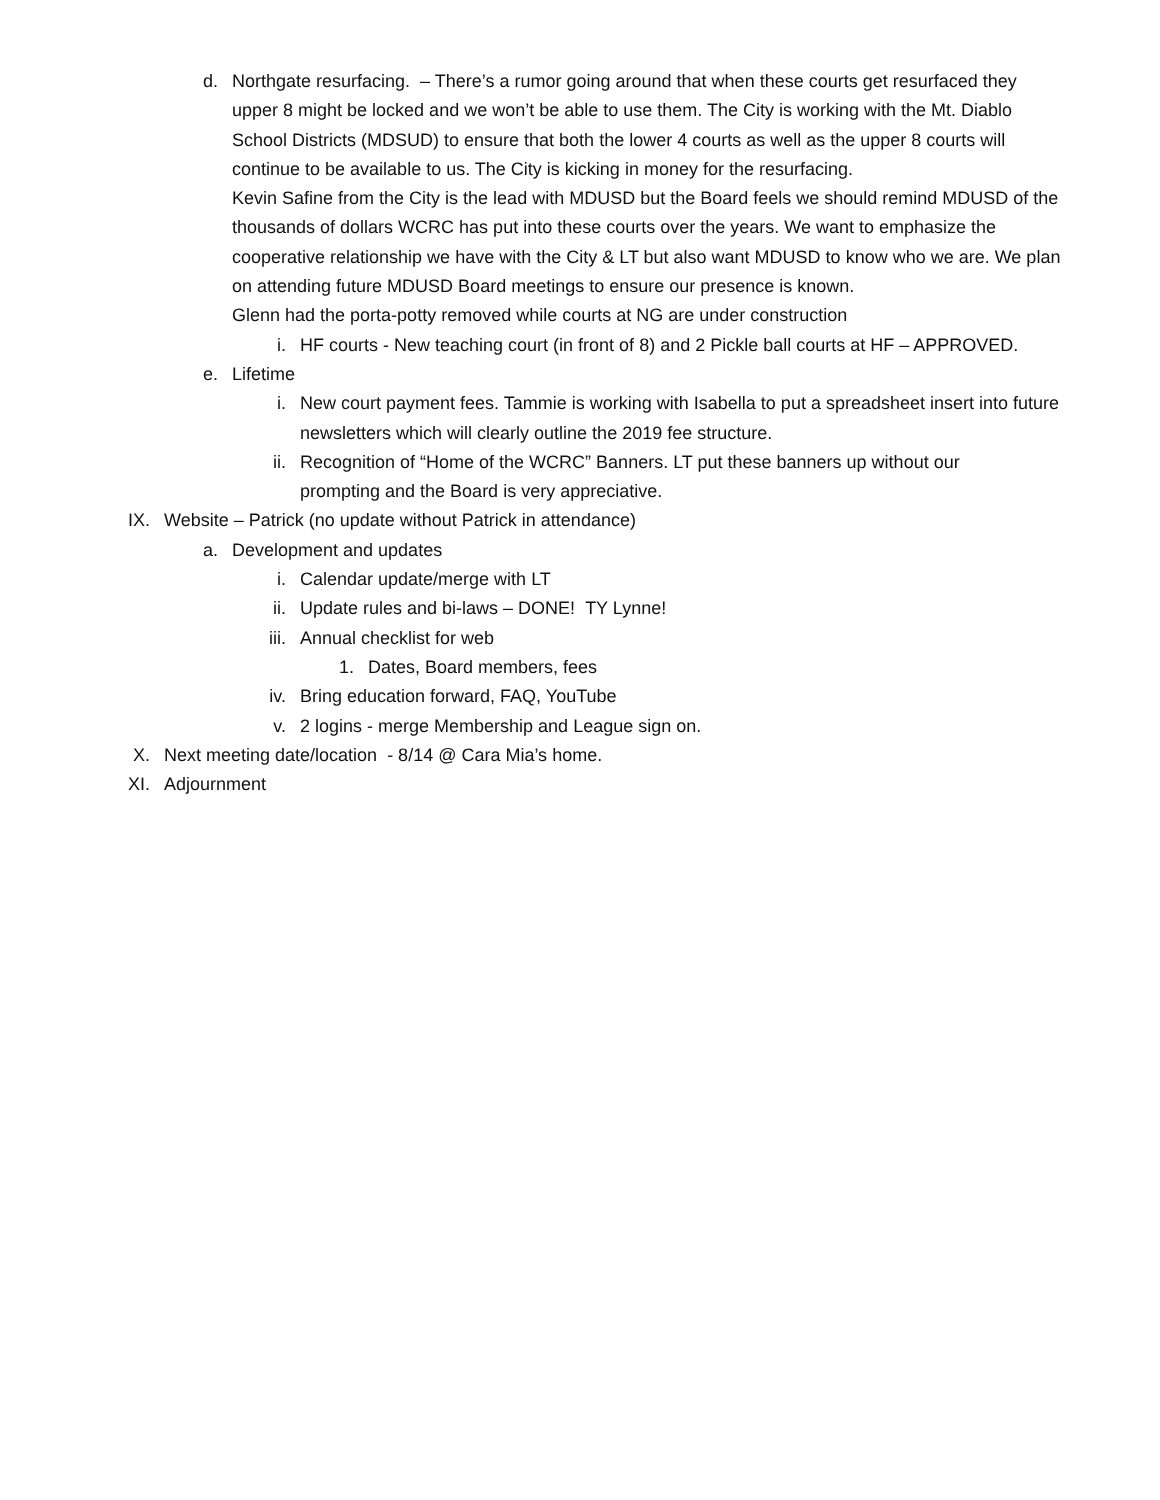d. Northgate resurfacing. – There’s a rumor going around that when these courts get resurfaced they upper 8 might be locked and we won’t be able to use them. The City is working with the Mt. Diablo School Districts (MDSUD) to ensure that both the lower 4 courts as well as the upper 8 courts will continue to be available to us. The City is kicking in money for the resurfacing.
Kevin Safine from the City is the lead with MDUSD but the Board feels we should remind MDUSD of the thousands of dollars WCRC has put into these courts over the years. We want to emphasize the cooperative relationship we have with the City & LT but also want MDUSD to know who we are. We plan on attending future MDUSD Board meetings to ensure our presence is known.
Glenn had the porta-potty removed while courts at NG are under construction
i. HF courts - New teaching court (in front of 8) and 2 Pickle ball courts at HF – APPROVED.
e. Lifetime
i. New court payment fees. Tammie is working with Isabella to put a spreadsheet insert into future newsletters which will clearly outline the 2019 fee structure.
ii. Recognition of “Home of the WCRC” Banners. LT put these banners up without our prompting and the Board is very appreciative.
IX. Website – Patrick (no update without Patrick in attendance)
a. Development and updates
i. Calendar update/merge with LT
ii. Update rules and bi-laws – DONE! TY Lynne!
iii. Annual checklist for web
1. Dates, Board members, fees
iv. Bring education forward, FAQ, YouTube
v. 2 logins - merge Membership and League sign on.
X. Next meeting date/location - 8/14 @ Cara Mia’s home.
XI. Adjournment